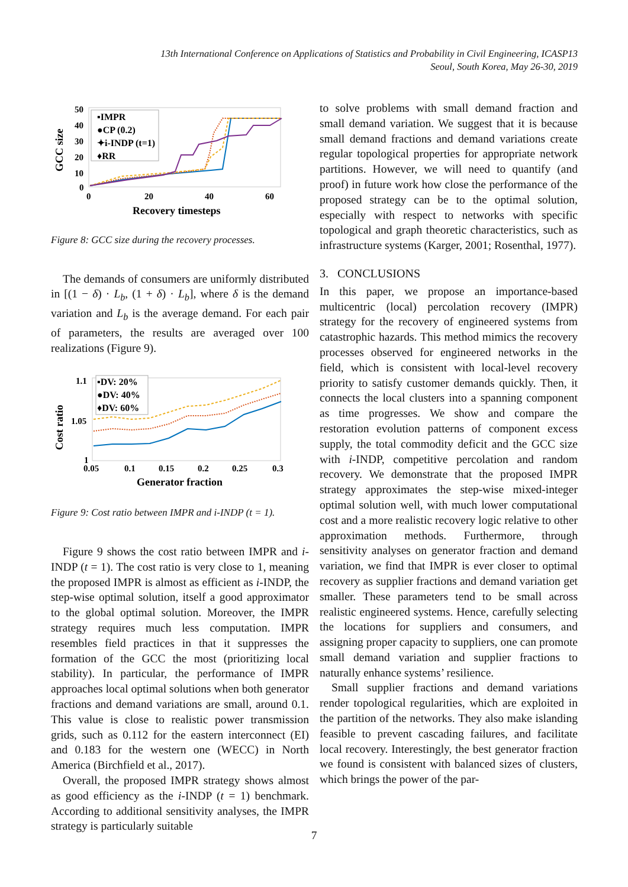13th International Conference on Applications of Statistics and Probability in Civil Engineering, ICASP13
Seoul, South Korea, May 26-30, 2019
GCC size
50
40
30
20
10
0
0
20
40
60
Recovery timesteps
▪IMPR
●CP (0.2)
✦i-INDP (t=1)
♦RR
Figure 8: GCC size during the recovery processes.
The demands of consumers are uniformly distributed in [(1 − δ) · L<sub>b</sub>, (1 + δ) · L<sub>b</sub>], where δ is the demand variation and L<sub>b</sub> is the average demand. For each pair of parameters, the results are averaged over 100 realizations (Figure 9).
Cost ratio
1.1
1.05
1
0.05
0.1
0.15
0.2
0.25
0.3
Generator fraction
▪DV: 20%
●DV: 40%
♦DV: 60%
Figure 9: Cost ratio between IMPR and i-INDP (t = 1).
Figure 9 shows the cost ratio between IMPR and i-INDP (t = 1). The cost ratio is very close to 1, meaning the proposed IMPR is almost as efficient as i-INDP, the step-wise optimal solution, itself a good approximator to the global optimal solution. Moreover, the IMPR strategy requires much less computation. IMPR resembles field practices in that it suppresses the formation of the GCC the most (prioritizing local stability). In particular, the performance of IMPR approaches local optimal solutions when both generator fractions and demand variations are small, around 0.1. This value is close to realistic power transmission grids, such as 0.112 for the eastern interconnect (EI) and 0.183 for the western one (WECC) in North America (Birchfield et al., 2017).
Overall, the proposed IMPR strategy shows almost as good efficiency as the i-INDP (t = 1) benchmark. According to additional sensitivity analyses, the IMPR strategy is particularly suitable
to solve problems with small demand fraction and small demand variation. We suggest that it is because small demand fractions and demand variations create regular topological properties for appropriate network partitions. However, we will need to quantify (and proof) in future work how close the performance of the proposed strategy can be to the optimal solution, especially with respect to networks with specific topological and graph theoretic characteristics, such as infrastructure systems (Karger, 2001; Rosenthal, 1977).
3. CONCLUSIONS
In this paper, we propose an importance-based multicentric (local) percolation recovery (IMPR) strategy for the recovery of engineered systems from catastrophic hazards. This method mimics the recovery processes observed for engineered networks in the field, which is consistent with local-level recovery priority to satisfy customer demands quickly. Then, it connects the local clusters into a spanning component as time progresses. We show and compare the restoration evolution patterns of component excess supply, the total commodity deficit and the GCC size with i-INDP, competitive percolation and random recovery. We demonstrate that the proposed IMPR strategy approximates the step-wise mixed-integer optimal solution well, with much lower computational cost and a more realistic recovery logic relative to other approximation methods. Furthermore, through sensitivity analyses on generator fraction and demand variation, we find that IMPR is ever closer to optimal recovery as supplier fractions and demand variation get smaller. These parameters tend to be small across realistic engineered systems. Hence, carefully selecting the locations for suppliers and consumers, and assigning proper capacity to suppliers, one can promote small demand variation and supplier fractions to naturally enhance systems’ resilience.
Small supplier fractions and demand variations render topological regularities, which are exploited in the partition of the networks. They also make islanding feasible to prevent cascading failures, and facilitate local recovery. Interestingly, the best generator fraction we found is consistent with balanced sizes of clusters, which brings the power of the par-
7